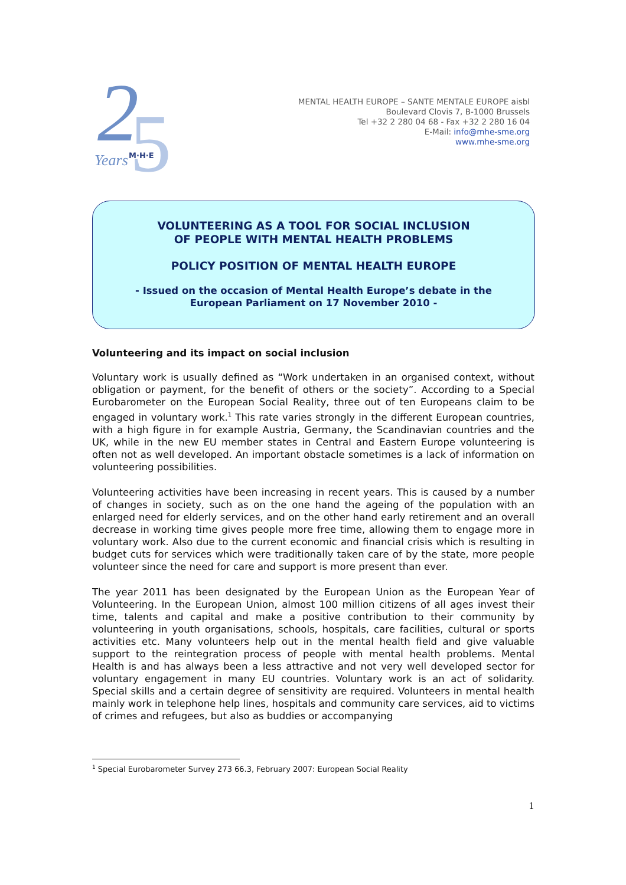2
5
Years
M·H·E
MENTAL HEALTH EUROPE – SANTE MENTALE EUROPE aisbl
Boulevard Clovis 7, B-1000 Brussels
Tel +32 2 280 04 68 - Fax +32 2 280 16 04
E-Mail: info@mhe-sme.org
www.mhe-sme.org
VOLUNTEERING AS A TOOL FOR SOCIAL INCLUSION
OF PEOPLE WITH MENTAL HEALTH PROBLEMS
POLICY POSITION OF MENTAL HEALTH EUROPE
- Issued on the occasion of Mental Health Europe’s debate in the
European Parliament on 17 November 2010 -
Volunteering and its impact on social inclusion
Voluntary work is usually defined as “Work undertaken in an organised context, without obligation or payment, for the benefit of others or the society”. According to a Special Eurobarometer on the European Social Reality, three out of ten Europeans claim to be engaged in voluntary work.<sup>1</sup> This rate varies strongly in the different European countries, with a high figure in for example Austria, Germany, the Scandinavian countries and the UK, while in the new EU member states in Central and Eastern Europe volunteering is often not as well developed. An important obstacle sometimes is a lack of information on volunteering possibilities.
Volunteering activities have been increasing in recent years. This is caused by a number of changes in society, such as on the one hand the ageing of the population with an enlarged need for elderly services, and on the other hand early retirement and an overall decrease in working time gives people more free time, allowing them to engage more in voluntary work. Also due to the current economic and financial crisis which is resulting in budget cuts for services which were traditionally taken care of by the state, more people volunteer since the need for care and support is more present than ever.
The year 2011 has been designated by the European Union as the European Year of Volunteering. In the European Union, almost 100 million citizens of all ages invest their time, talents and capital and make a positive contribution to their community by volunteering in youth organisations, schools, hospitals, care facilities, cultural or sports activities etc. Many volunteers help out in the mental health field and give valuable support to the reintegration process of people with mental health problems. Mental Health is and has always been a less attractive and not very well developed sector for voluntary engagement in many EU countries. Voluntary work is an act of solidarity. Special skills and a certain degree of sensitivity are required. Volunteers in mental health mainly work in telephone help lines, hospitals and community care services, aid to victims of crimes and refugees, but also as buddies or accompanying
<sup>1</sup> Special Eurobarometer Survey 273 66.3, February 2007: European Social Reality
1